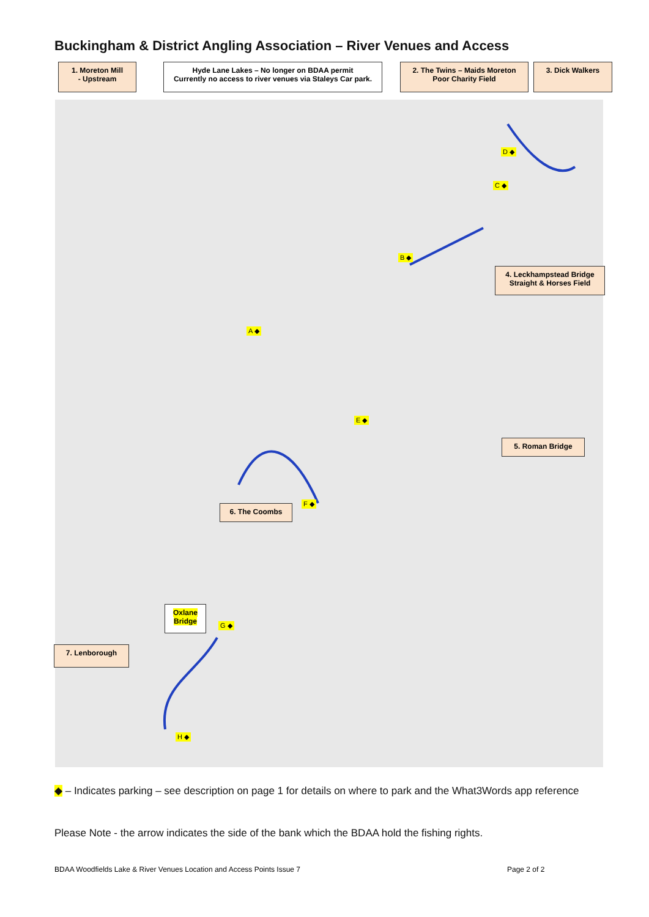Buckingham & District Angling Association – River Venues and Access
1. Moreton Mill
- Upstream
Hyde Lane Lakes – No longer on BDAA permit
Currently no access to river venues via Staleys Car park.
2. The Twins – Maids Moreton
Poor Charity Field
3. Dick Walkers
4. Leckhampstead Bridge
Straight & Horses Field
5. Roman Bridge
6. The Coombs
Oxlane
Bridge
7. Lenborough
D ◆
C ◆
B ◆
A ◆
E ◆
F ◆
G ◆
H ◆
◆ – Indicates parking – see description on page 1 for details on where to park and the What3Words app reference
Please Note - the arrow indicates the side of the bank which the BDAA hold the fishing rights.
BDAA Woodfields Lake & River Venues Location and Access Points Issue 7
Page 2 of 2